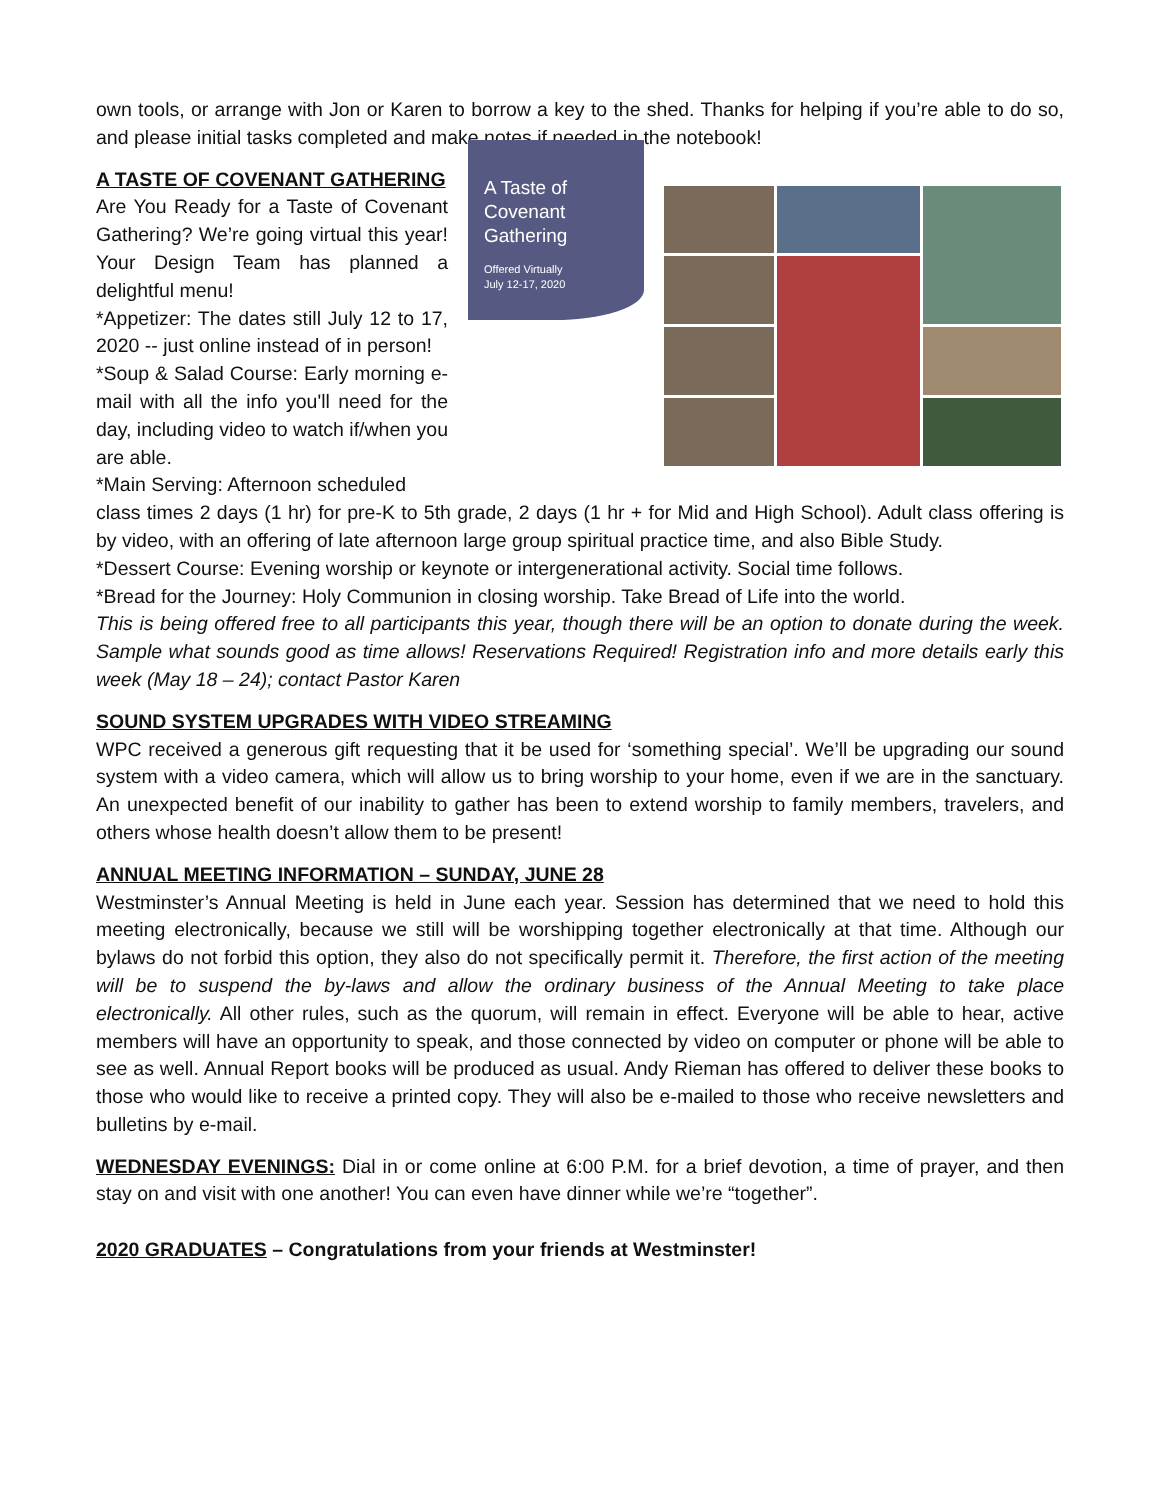own tools, or arrange with Jon or Karen to borrow a key to the shed. Thanks for helping if you’re able to do so, and please initial tasks completed and make notes if needed in the notebook!
A TASTE OF COVENANT GATHERING
Are You Ready for a Taste of Covenant Gathering? We’re going virtual this year! Your Design Team has planned a delightful menu!
*Appetizer: The dates still July 12 to 17, 2020 -- just online instead of in person!
*Soup & Salad Course: Early morning e-mail with all the info you'll need for the day, including video to watch if/when you are able.
*Main Serving: Afternoon scheduled
A Taste of
Covenant
Gathering
Offered Virtually
July 12-17, 2020
class times 2 days (1 hr) for pre-K to 5th grade, 2 days (1 hr + for Mid and High School). Adult class offering is by video, with an offering of late afternoon large group spiritual practice time, and also Bible Study.
*Dessert Course: Evening worship or keynote or intergenerational activity. Social time follows.
*Bread for the Journey: Holy Communion in closing worship. Take Bread of Life into the world.
This is being offered free to all participants this year, though there will be an option to donate during the week. Sample what sounds good as time allows! Reservations Required! Registration info and more details early this week (May 18 – 24); contact Pastor Karen
SOUND SYSTEM UPGRADES WITH VIDEO STREAMING
WPC received a generous gift requesting that it be used for ‘something special’. We’ll be upgrading our sound system with a video camera, which will allow us to bring worship to your home, even if we are in the sanctuary. An unexpected benefit of our inability to gather has been to extend worship to family members, travelers, and others whose health doesn’t allow them to be present!
ANNUAL MEETING INFORMATION – SUNDAY, JUNE 28
Westminster’s Annual Meeting is held in June each year. Session has determined that we need to hold this meeting electronically, because we still will be worshipping together electronically at that time. Although our bylaws do not forbid this option, they also do not specifically permit it. Therefore, the first action of the meeting will be to suspend the by-laws and allow the ordinary business of the Annual Meeting to take place electronically. All other rules, such as the quorum, will remain in effect. Everyone will be able to hear, active members will have an opportunity to speak, and those connected by video on computer or phone will be able to see as well. Annual Report books will be produced as usual. Andy Rieman has offered to deliver these books to those who would like to receive a printed copy. They will also be e-mailed to those who receive newsletters and bulletins by e-mail.
WEDNESDAY EVENINGS: Dial in or come online at 6:00 P.M. for a brief devotion, a time of prayer, and then stay on and visit with one another! You can even have dinner while we’re “together”.
2020 GRADUATES – Congratulations from your friends at Westminster!